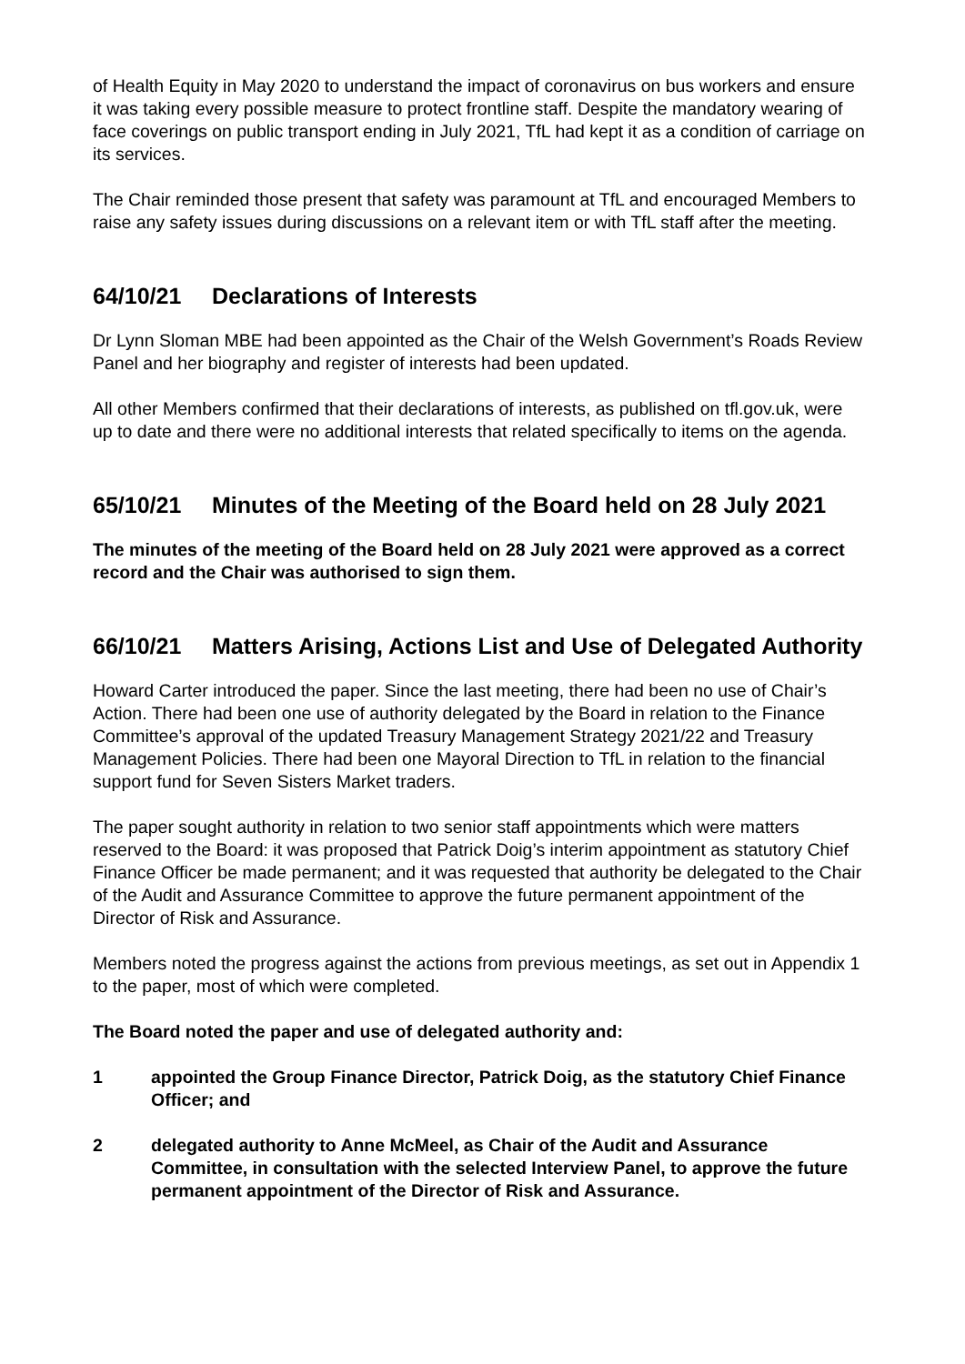of Health Equity in May 2020 to understand the impact of coronavirus on bus workers and ensure it was taking every possible measure to protect frontline staff. Despite the mandatory wearing of face coverings on public transport ending in July 2021, TfL had kept it as a condition of carriage on its services.
The Chair reminded those present that safety was paramount at TfL and encouraged Members to raise any safety issues during discussions on a relevant item or with TfL staff after the meeting.
64/10/21 Declarations of Interests
Dr Lynn Sloman MBE had been appointed as the Chair of the Welsh Government’s Roads Review Panel and her biography and register of interests had been updated.
All other Members confirmed that their declarations of interests, as published on tfl.gov.uk, were up to date and there were no additional interests that related specifically to items on the agenda.
65/10/21 Minutes of the Meeting of the Board held on 28 July 2021
The minutes of the meeting of the Board held on 28 July 2021 were approved as a correct record and the Chair was authorised to sign them.
66/10/21 Matters Arising, Actions List and Use of Delegated Authority
Howard Carter introduced the paper. Since the last meeting, there had been no use of Chair’s Action. There had been one use of authority delegated by the Board in relation to the Finance Committee’s approval of the updated Treasury Management Strategy 2021/22 and Treasury Management Policies. There had been one Mayoral Direction to TfL in relation to the financial support fund for Seven Sisters Market traders.
The paper sought authority in relation to two senior staff appointments which were matters reserved to the Board: it was proposed that Patrick Doig’s interim appointment as statutory Chief Finance Officer be made permanent; and it was requested that authority be delegated to the Chair of the Audit and Assurance Committee to approve the future permanent appointment of the Director of Risk and Assurance.
Members noted the progress against the actions from previous meetings, as set out in Appendix 1 to the paper, most of which were completed.
The Board noted the paper and use of delegated authority and:
1 appointed the Group Finance Director, Patrick Doig, as the statutory Chief Finance Officer; and
2 delegated authority to Anne McMeel, as Chair of the Audit and Assurance Committee, in consultation with the selected Interview Panel, to approve the future permanent appointment of the Director of Risk and Assurance.